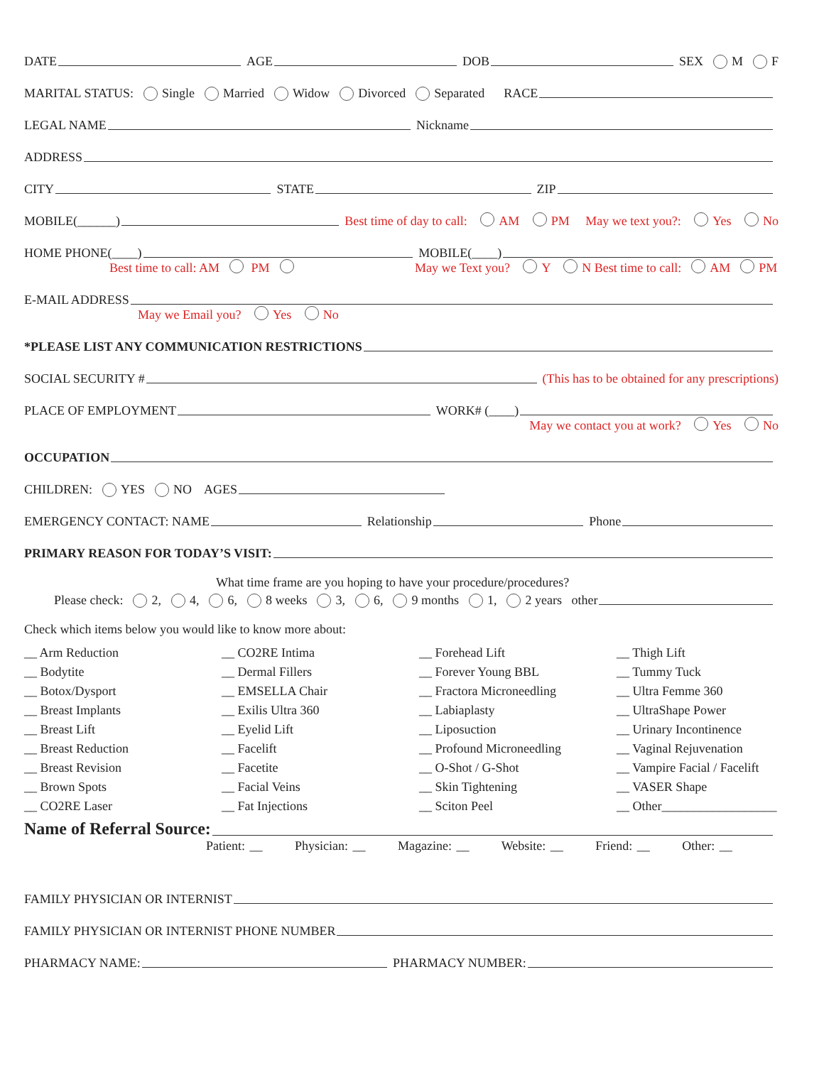DATE AGE DOB SEX M F
MARITAL STATUS: Single Married Widow Divorced Separated RACE
LEGAL NAME Nickname
ADDRESS
CITY STATE ZIP
MOBILE(______) Best time of day to call: AM PM May we text you?: Yes No
HOME PHONE(____) MOBILE(____)
Best time to call: AM PM May we Text you? Y N Best time to call: AM PM
E-MAIL ADDRESS
May we Email you? Yes No
*PLEASE LIST ANY COMMUNICATION RESTRICTIONS
SOCIAL SECURITY # (This has to be obtained for any prescriptions)
PLACE OF EMPLOYMENT WORK# (____)
May we contact you at work? Yes No
OCCUPATION
CHILDREN: YES NO AGES
EMERGENCY CONTACT: NAME Relationship Phone
PRIMARY REASON FOR TODAY’S VISIT:
What time frame are you hoping to have your procedure/procedures?
Please check: 2, 4, 6, 8 weeks 3, 6, 9 months 1, 2 years other
Check which items below you would like to know more about:
__ Arm Reduction
__ CO2RE Intima
__ Forehead Lift
__ Thigh Lift
__ Bodytite
__ Dermal Fillers
__ Forever Young BBL
__ Tummy Tuck
__ Botox/Dysport
__ EMSELLA Chair
__ Fractora Microneedling
__ Ultra Femme 360
__ Breast Implants
__ Exilis Ultra 360
__ Labiaplasty
__ UltraShape Power
__ Breast Lift
__ Eyelid Lift
__ Liposuction
__ Urinary Incontinence
__ Breast Reduction
__ Facelift
__ Profound Microneedling
__ Vaginal Rejuvenation
__ Breast Revision
__ Facetite
__ O-Shot / G-Shot
__ Vampire Facial / Facelift
__ Brown Spots
__ Facial Veins
__ Skin Tightening
__ VASER Shape
__ CO2RE Laser
__ Fat Injections
__ Sciton Peel
__ Other__________________
Name of Referral Source:
Patient: __ Physician: __ Magazine: __ Website: __ Friend: __ Other: __
FAMILY PHYSICIAN OR INTERNIST
FAMILY PHYSICIAN OR INTERNIST PHONE NUMBER
PHARMACY NAME: PHARMACY NUMBER: